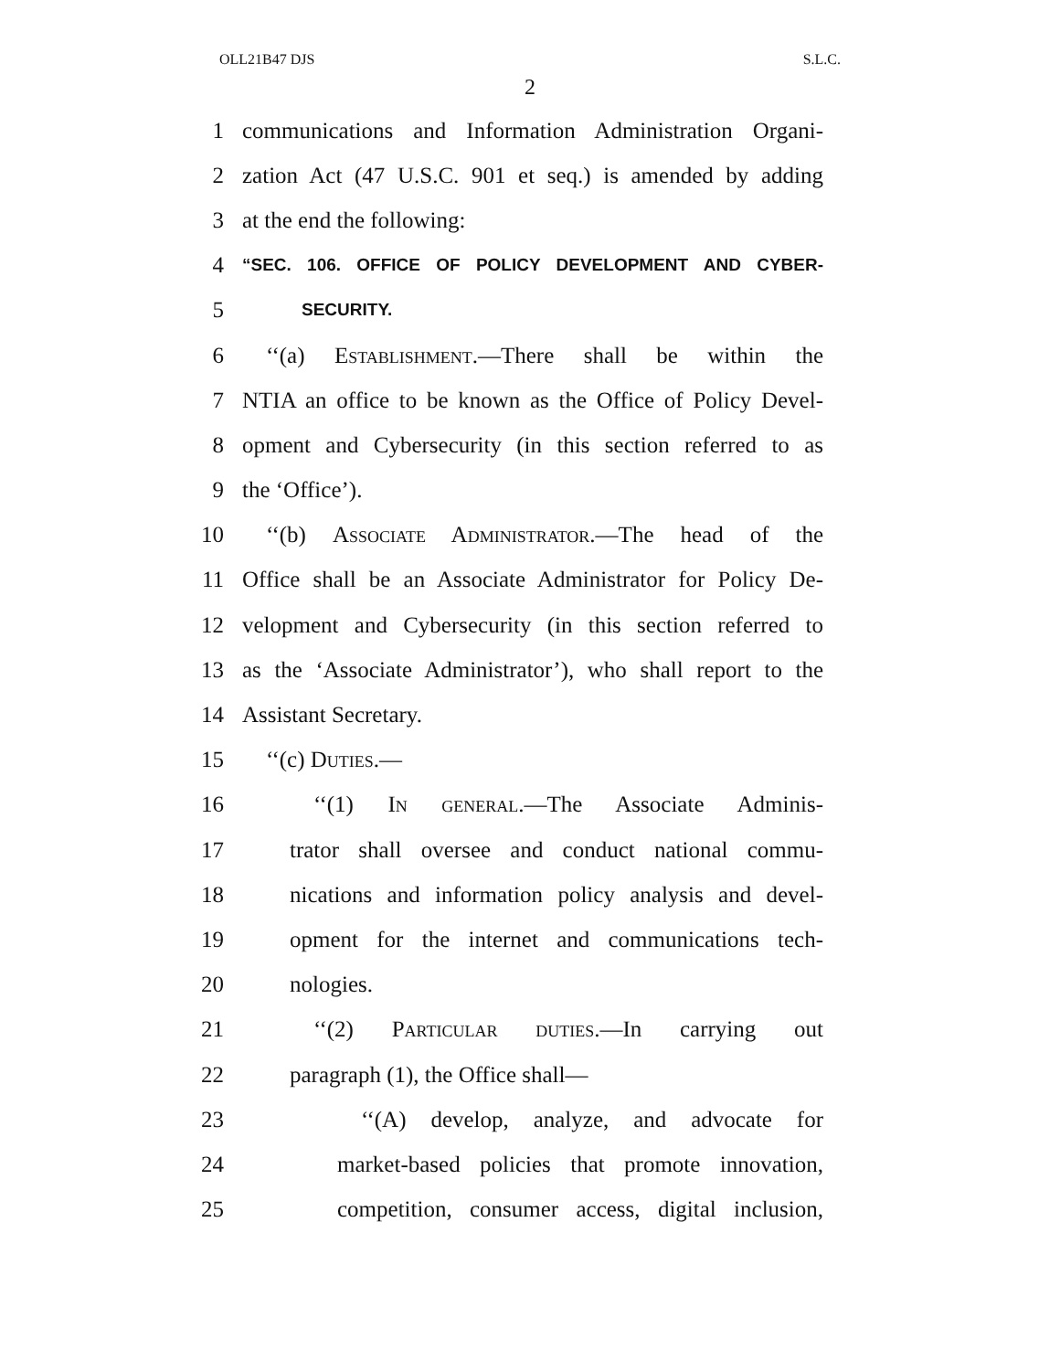OLL21B47 DJS S.L.C.
2
1 communications and Information Administration Organi-
2 zation Act (47 U.S.C. 901 et seq.) is amended by adding
3 at the end the following:
4 “SEC. 106. OFFICE OF POLICY DEVELOPMENT AND CYBER-
5 SECURITY.
6 ‘‘(a) Establishment.—There shall be within the
7 NTIA an office to be known as the Office of Policy Devel-
8 opment and Cybersecurity (in this section referred to as
9 the ‘Office’).
10 ‘‘(b) Associate Administrator.—The head of the
11 Office shall be an Associate Administrator for Policy De-
12 velopment and Cybersecurity (in this section referred to
13 as the ‘Associate Administrator’), who shall report to the
14 Assistant Secretary.
15 ‘‘(c) Duties.—
16 ‘‘(1) In general.—The Associate Adminis-
17 trator shall oversee and conduct national commu-
18 nications and information policy analysis and devel-
19 opment for the internet and communications tech-
20 nologies.
21 ‘‘(2) Particular duties.—In carrying out
22 paragraph (1), the Office shall—
23 ‘‘(A) develop, analyze, and advocate for
24 market-based policies that promote innovation,
25 competition, consumer access, digital inclusion,